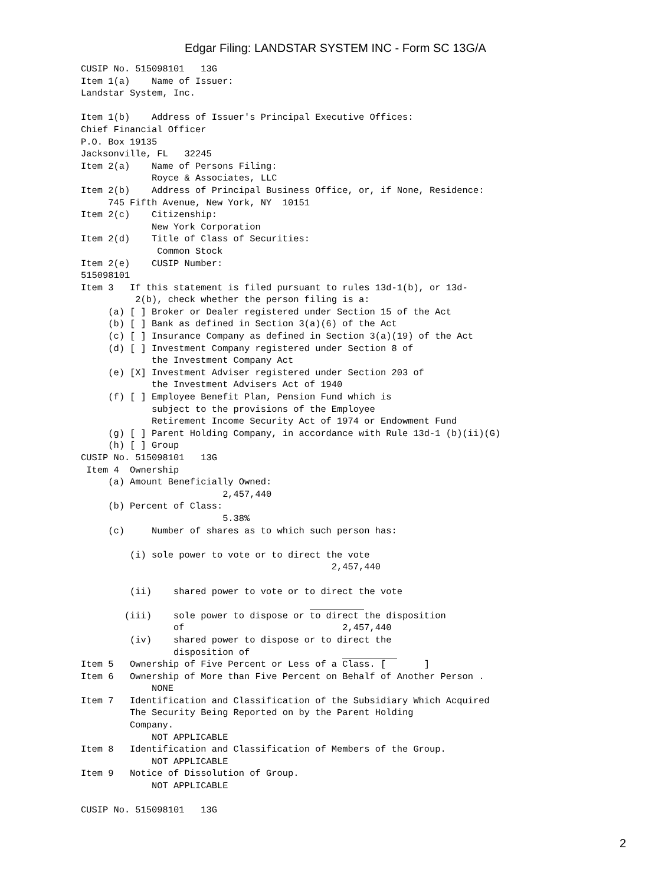Edgar Filing: LANDSTAR SYSTEM INC - Form SC 13G/A
CUSIP No. 515098101   13G
Item 1(a)    Name of Issuer:
Landstar System, Inc.

Item 1(b)    Address of Issuer's Principal Executive Offices:
Chief Financial Officer
P.O. Box 19135
Jacksonville, FL   32245
Item 2(a)    Name of Persons Filing:
             Royce & Associates, LLC
Item 2(b)    Address of Principal Business Office, or, if None, Residence:
     745 Fifth Avenue, New York, NY  10151
Item 2(c)    Citizenship:
             New York Corporation
Item 2(d)    Title of Class of Securities:
              Common Stock
Item 2(e)    CUSIP Number:
515098101
Item 3   If this statement is filed pursuant to rules 13d-1(b), or 13d-
          2(b), check whether the person filing is a:
     (a) [ ] Broker or Dealer registered under Section 15 of the Act
     (b) [ ] Bank as defined in Section 3(a)(6) of the Act
     (c) [ ] Insurance Company as defined in Section 3(a)(19) of the Act
     (d) [ ] Investment Company registered under Section 8 of
             the Investment Company Act
     (e) [X] Investment Adviser registered under Section 203 of
             the Investment Advisers Act of 1940
     (f) [ ] Employee Benefit Plan, Pension Fund which is
             subject to the provisions of the Employee
             Retirement Income Security Act of 1974 or Endowment Fund
     (g) [ ] Parent Holding Company, in accordance with Rule 13d-1 (b)(ii)(G)
     (h) [ ] Group
CUSIP No. 515098101   13G
 Item 4  Ownership
     (a) Amount Beneficially Owned:
                          2,457,440
     (b) Percent of Class:
                          5.38%
     (c)     Number of shares as to which such person has:

         (i) sole power to vote or to direct the vote
                                              2,457,440

         (ii)    shared power to vote or to direct the vote
                                                    
        (iii)    sole power to dispose or to direct the disposition
                 of                             2,457,440
         (iv)    shared power to dispose or to direct the
                 disposition of                           
Item 5   Ownership of Five Percent or Less of a Class. [       ]
Item 6   Ownership of More than Five Percent on Behalf of Another Person .
             NONE
Item 7   Identification and Classification of the Subsidiary Which Acquired
         The Security Being Reported on by the Parent Holding
         Company.
             NOT APPLICABLE
Item 8   Identification and Classification of Members of the Group.
             NOT APPLICABLE
Item 9   Notice of Dissolution of Group.
             NOT APPLICABLE

CUSIP No. 515098101   13G
2